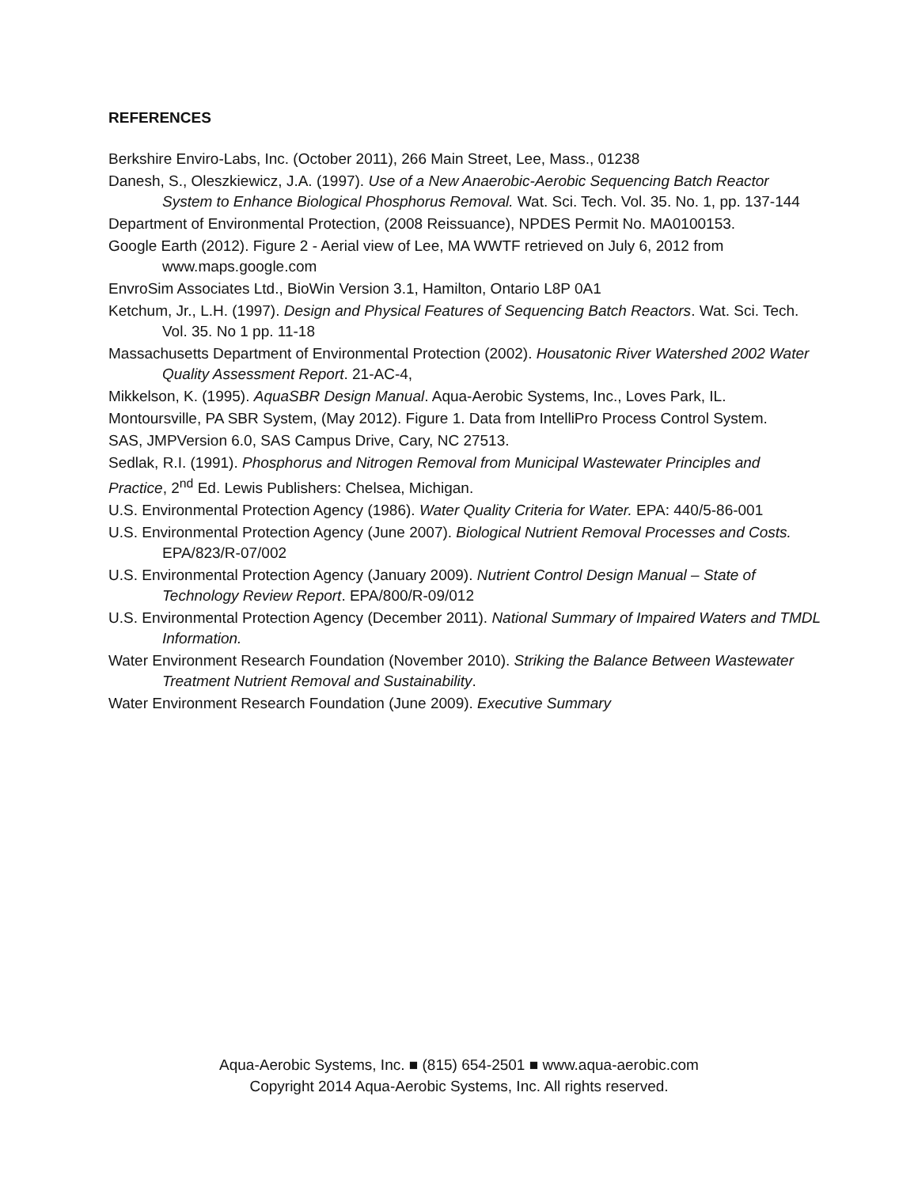REFERENCES
Berkshire Enviro-Labs, Inc. (October 2011), 266 Main Street, Lee, Mass., 01238
Danesh, S., Oleszkiewicz, J.A. (1997). Use of a New Anaerobic-Aerobic Sequencing Batch Reactor System to Enhance Biological Phosphorus Removal. Wat. Sci. Tech. Vol. 35. No. 1, pp. 137-144
Department of Environmental Protection, (2008 Reissuance), NPDES Permit No. MA0100153.
Google Earth (2012). Figure 2 - Aerial view of Lee, MA WWTF retrieved on July 6, 2012 from www.maps.google.com
EnvroSim Associates Ltd., BioWin Version 3.1, Hamilton, Ontario L8P 0A1
Ketchum, Jr., L.H. (1997). Design and Physical Features of Sequencing Batch Reactors. Wat. Sci. Tech. Vol. 35. No 1 pp. 11-18
Massachusetts Department of Environmental Protection (2002). Housatonic River Watershed 2002 Water Quality Assessment Report. 21-AC-4,
Mikkelson, K. (1995). AquaSBR Design Manual. Aqua-Aerobic Systems, Inc., Loves Park, IL.
Montoursville, PA SBR System, (May 2012). Figure 1. Data from IntelliPro Process Control System.
SAS, JMPVersion 6.0, SAS Campus Drive, Cary, NC 27513.
Sedlak, R.I. (1991). Phosphorus and Nitrogen Removal from Municipal Wastewater Principles and Practice, 2<sup>nd</sup> Ed. Lewis Publishers: Chelsea, Michigan.
U.S. Environmental Protection Agency (1986). Water Quality Criteria for Water. EPA: 440/5-86-001
U.S. Environmental Protection Agency (June 2007). Biological Nutrient Removal Processes and Costs. EPA/823/R-07/002
U.S. Environmental Protection Agency (January 2009). Nutrient Control Design Manual – State of Technology Review Report. EPA/800/R-09/012
U.S. Environmental Protection Agency (December 2011). National Summary of Impaired Waters and TMDL Information.
Water Environment Research Foundation (November 2010). Striking the Balance Between Wastewater Treatment Nutrient Removal and Sustainability.
Water Environment Research Foundation (June 2009). Executive Summary
Aqua-Aerobic Systems, Inc. ■ (815) 654-2501 ■ www.aqua-aerobic.com
Copyright 2014 Aqua-Aerobic Systems, Inc. All rights reserved.